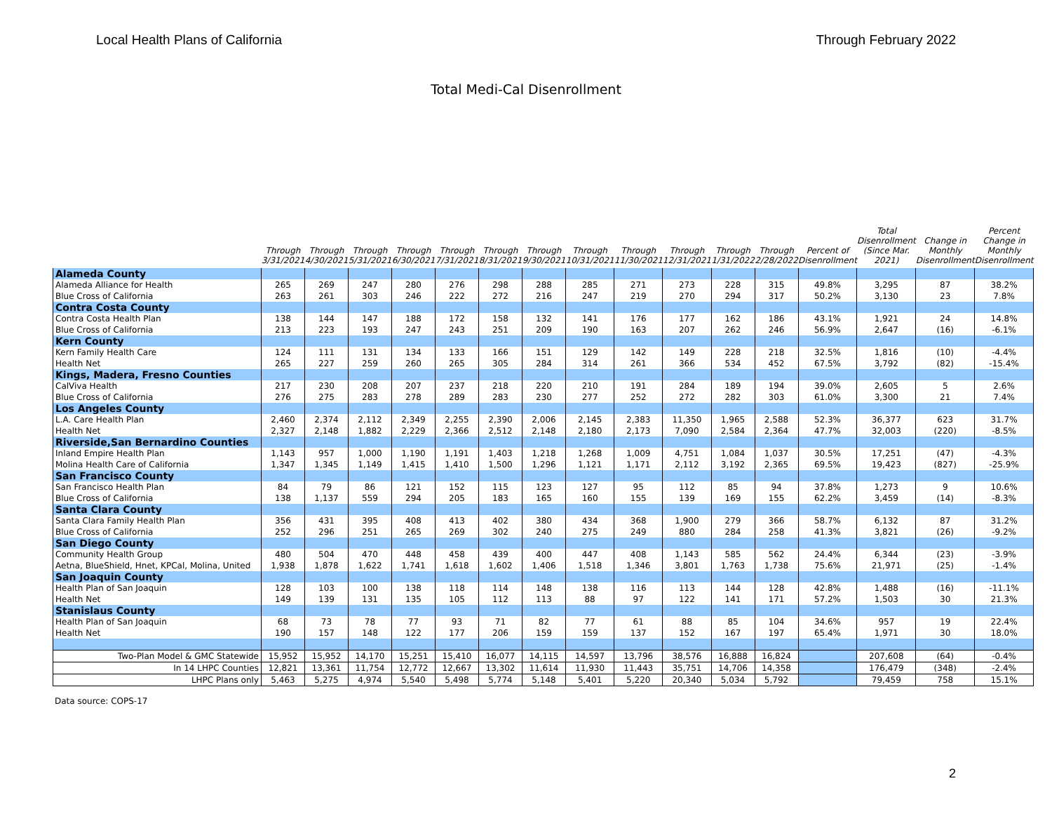Local Health Plans of California Through February 2022
Total Medi-Cal Disenrollment
| | Through 3/31/2021 | Through 4/30/2021 | Through 5/31/2021 | Through 6/30/2021 | Through 7/31/2021 | Through 8/31/2021 | Through 9/30/2021 | Through 10/31/2021 | Through 11/30/2021 | Through 12/31/2021 | Through 1/31/2022 | Through 2/28/2022 | Percent of Disenrollment | Total Disenrollment (Since Mar. 2021) | Change in Monthly Disenrollment | Percent Change in Monthly Disenrollment |
| --- | --- | --- | --- | --- | --- | --- | --- | --- | --- | --- | --- | --- | --- | --- | --- | --- |
| Alameda County | | | | | | | | | | | | | | | | |
| Alameda Alliance for Health | 265 | 269 | 247 | 280 | 276 | 298 | 288 | 285 | 271 | 273 | 228 | 315 | 49.8% | 3,295 | 87 | 38.2% |
| Blue Cross of California | 263 | 261 | 303 | 246 | 222 | 272 | 216 | 247 | 219 | 270 | 294 | 317 | 50.2% | 3,130 | 23 | 7.8% |
| Contra Costa County | | | | | | | | | | | | | | | | |
| Contra Costa Health Plan | 138 | 144 | 147 | 188 | 172 | 158 | 132 | 141 | 176 | 177 | 162 | 186 | 43.1% | 1,921 | 24 | 14.8% |
| Blue Cross of California | 213 | 223 | 193 | 247 | 243 | 251 | 209 | 190 | 163 | 207 | 262 | 246 | 56.9% | 2,647 | (16) | -6.1% |
| Kern County | | | | | | | | | | | | | | | | |
| Kern Family Health Care | 124 | 111 | 131 | 134 | 133 | 166 | 151 | 129 | 142 | 149 | 228 | 218 | 32.5% | 1,816 | (10) | -4.4% |
| Health Net | 265 | 227 | 259 | 260 | 265 | 305 | 284 | 314 | 261 | 366 | 534 | 452 | 67.5% | 3,792 | (82) | -15.4% |
| Kings, Madera, Fresno Counties | | | | | | | | | | | | | | | | |
| CalViva Health | 217 | 230 | 208 | 207 | 237 | 218 | 220 | 210 | 191 | 284 | 189 | 194 | 39.0% | 2,605 | 5 | 2.6% |
| Blue Cross of California | 276 | 275 | 283 | 278 | 289 | 283 | 230 | 277 | 252 | 272 | 282 | 303 | 61.0% | 3,300 | 21 | 7.4% |
| Los Angeles County | | | | | | | | | | | | | | | | |
| L.A. Care Health Plan | 2,460 | 2,374 | 2,112 | 2,349 | 2,255 | 2,390 | 2,006 | 2,145 | 2,383 | 11,350 | 1,965 | 2,588 | 52.3% | 36,377 | 623 | 31.7% |
| Health Net | 2,327 | 2,148 | 1,882 | 2,229 | 2,366 | 2,512 | 2,148 | 2,180 | 2,173 | 7,090 | 2,584 | 2,364 | 47.7% | 32,003 | (220) | -8.5% |
| Riverside,San Bernardino Counties | | | | | | | | | | | | | | | | |
| Inland Empire Health Plan | 1,143 | 957 | 1,000 | 1,190 | 1,191 | 1,403 | 1,218 | 1,268 | 1,009 | 4,751 | 1,084 | 1,037 | 30.5% | 17,251 | (47) | -4.3% |
| Molina Health Care of California | 1,347 | 1,345 | 1,149 | 1,415 | 1,410 | 1,500 | 1,296 | 1,121 | 1,171 | 2,112 | 3,192 | 2,365 | 69.5% | 19,423 | (827) | -25.9% |
| San Francisco County | | | | | | | | | | | | | | | | |
| San Francisco Health Plan | 84 | 79 | 86 | 121 | 152 | 115 | 123 | 127 | 95 | 112 | 85 | 94 | 37.8% | 1,273 | 9 | 10.6% |
| Blue Cross of California | 138 | 1,137 | 559 | 294 | 205 | 183 | 165 | 160 | 155 | 139 | 169 | 155 | 62.2% | 3,459 | (14) | -8.3% |
| Santa Clara County | | | | | | | | | | | | | | | | |
| Santa Clara Family Health Plan | 356 | 431 | 395 | 408 | 413 | 402 | 380 | 434 | 368 | 1,900 | 279 | 366 | 58.7% | 6,132 | 87 | 31.2% |
| Blue Cross of California | 252 | 296 | 251 | 265 | 269 | 302 | 240 | 275 | 249 | 880 | 284 | 258 | 41.3% | 3,821 | (26) | -9.2% |
| San Diego County | | | | | | | | | | | | | | | | |
| Community Health Group | 480 | 504 | 470 | 448 | 458 | 439 | 400 | 447 | 408 | 1,143 | 585 | 562 | 24.4% | 6,344 | (23) | -3.9% |
| Aetna, BlueShield, Hnet, KPCal, Molina, United | 1,938 | 1,878 | 1,622 | 1,741 | 1,618 | 1,602 | 1,406 | 1,518 | 1,346 | 3,801 | 1,763 | 1,738 | 75.6% | 21,971 | (25) | -1.4% |
| San Joaquin County | | | | | | | | | | | | | | | | |
| Health Plan of San Joaquin | 128 | 103 | 100 | 138 | 118 | 114 | 148 | 138 | 116 | 113 | 144 | 128 | 42.8% | 1,488 | (16) | -11.1% |
| Health Net | 149 | 139 | 131 | 135 | 105 | 112 | 113 | 88 | 97 | 122 | 141 | 171 | 57.2% | 1,503 | 30 | 21.3% |
| Stanislaus County | | | | | | | | | | | | | | | | |
| Health Plan of San Joaquin | 68 | 73 | 78 | 77 | 93 | 71 | 82 | 77 | 61 | 88 | 85 | 104 | 34.6% | 957 | 19 | 22.4% |
| Health Net | 190 | 157 | 148 | 122 | 177 | 206 | 159 | 159 | 137 | 152 | 167 | 197 | 65.4% | 1,971 | 30 | 18.0% |
| Two-Plan Model & GMC Statewide | 15,952 | 15,952 | 14,170 | 15,251 | 15,410 | 16,077 | 14,115 | 14,597 | 13,796 | 38,576 | 16,888 | 16,824 | | 207,608 | (64) | -0.4% |
| In 14 LHPC Counties | 12,821 | 13,361 | 11,754 | 12,772 | 12,667 | 13,302 | 11,614 | 11,930 | 11,443 | 35,751 | 14,706 | 14,358 | | 176,479 | (348) | -2.4% |
| LHPC Plans only | 5,463 | 5,275 | 4,974 | 5,540 | 5,498 | 5,774 | 5,148 | 5,401 | 5,220 | 20,340 | 5,034 | 5,792 | | 79,459 | 758 | 15.1% |
Data source: COPS-17
2